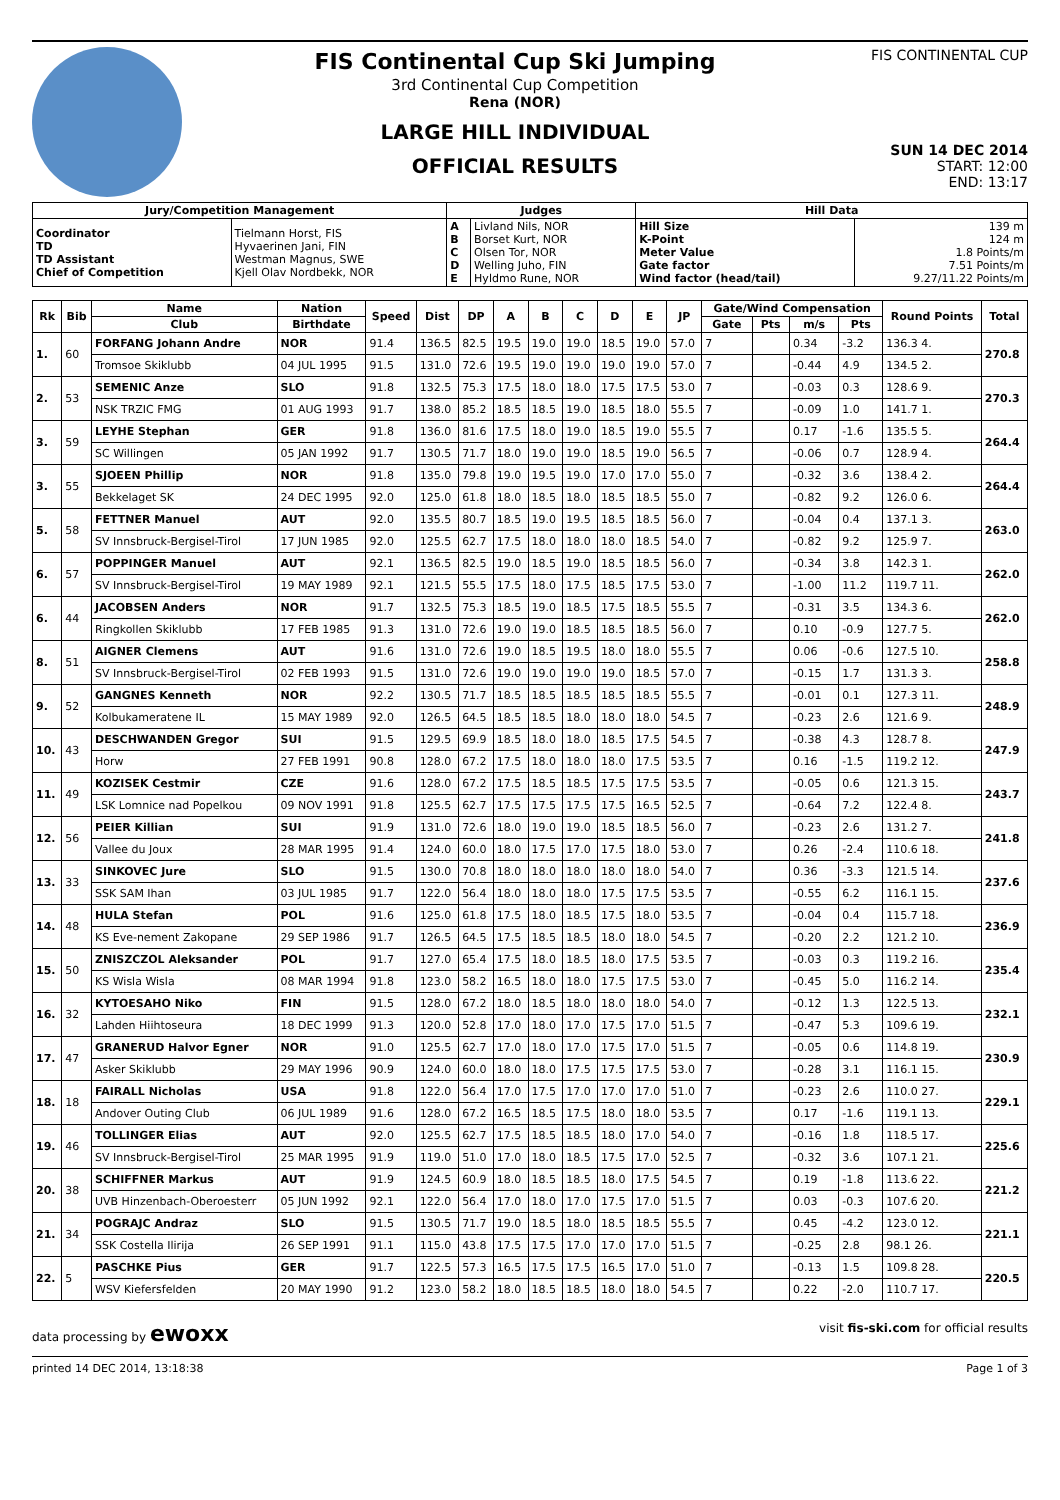FIS Continental Cup Ski Jumping
3rd Continental Cup Competition
Rena (NOR)
LARGE HILL INDIVIDUAL
OFFICIAL RESULTS
FIS CONTINENTAL CUP
SUN 14 DEC 2014
START: 12:00
END: 13:17
| Jury/Competition Management | | Judges | | Hill Data | |
| --- | --- | --- | --- | --- | --- |
| Coordinator TD TD Assistant Chief of Competition | Tielmann Horst, FIS Hyvaerinen Jani, FIN Westman Magnus, SWE Kjell Olav Nordbekk, NOR | A B C D E | Livland Nils, NOR Borset Kurt, NOR Olsen Tor, NOR Welling Juho, FIN Hyldmo Rune, NOR | Hill Size K-Point Meter Value Gate factor Wind factor (head/tail) | 139 m 124 m 1.8 Points/m 7.51 Points/m 9.27/11.22 Points/m |
| Rk | Bib | Name | Nation | Speed | Dist | DP | A | B | C | D | E | JP | Gate/Wind Compensation | | | | Round Points | Total |
| --- | --- | --- | --- | --- | --- | --- | --- | --- | --- | --- | --- | --- | --- | --- | --- | --- | --- | --- |
| | | Club | Birthdate | | | | | | | | | | Gate | Pts | m/s | Pts | | |
| 1. | 60 | FORFANG Johann Andre | NOR | 91.4 | 136.5 | 82.5 | 19.5 | 19.0 | 19.0 | 18.5 | 19.0 | 57.0 | 7 | | 0.34 | -3.2 | 136.3 4. | 270.8 |
| | | Tromsoe Skiklubb | 04 JUL 1995 | 91.5 | 131.0 | 72.6 | 19.5 | 19.0 | 19.0 | 19.0 | 19.0 | 57.0 | 7 | | -0.44 | 4.9 | 134.5 2. | |
| 2. | 53 | SEMENIC Anze | SLO | 91.8 | 132.5 | 75.3 | 17.5 | 18.0 | 18.0 | 17.5 | 17.5 | 53.0 | 7 | | -0.03 | 0.3 | 128.6 9. | 270.3 |
| | | NSK TRZIC FMG | 01 AUG 1993 | 91.7 | 138.0 | 85.2 | 18.5 | 18.5 | 19.0 | 18.5 | 18.0 | 55.5 | 7 | | -0.09 | 1.0 | 141.7 1. | |
| 3. | 59 | LEYHE Stephan | GER | 91.8 | 136.0 | 81.6 | 17.5 | 18.0 | 19.0 | 18.5 | 19.0 | 55.5 | 7 | | 0.17 | -1.6 | 135.5 5. | 264.4 |
| | | SC Willingen | 05 JAN 1992 | 91.7 | 130.5 | 71.7 | 18.0 | 19.0 | 19.0 | 18.5 | 19.0 | 56.5 | 7 | | -0.06 | 0.7 | 128.9 4. | |
| 3. | 55 | SJOEEN Phillip | NOR | 91.8 | 135.0 | 79.8 | 19.0 | 19.5 | 19.0 | 17.0 | 17.0 | 55.0 | 7 | | -0.32 | 3.6 | 138.4 2. | 264.4 |
| | | Bekkelaget SK | 24 DEC 1995 | 92.0 | 125.0 | 61.8 | 18.0 | 18.5 | 18.0 | 18.5 | 18.5 | 55.0 | 7 | | -0.82 | 9.2 | 126.0 6. | |
| 5. | 58 | FETTNER Manuel | AUT | 92.0 | 135.5 | 80.7 | 18.5 | 19.0 | 19.5 | 18.5 | 18.5 | 56.0 | 7 | | -0.04 | 0.4 | 137.1 3. | 263.0 |
| | | SV Innsbruck-Bergisel-Tirol | 17 JUN 1985 | 92.0 | 125.5 | 62.7 | 17.5 | 18.0 | 18.0 | 18.0 | 18.5 | 54.0 | 7 | | -0.82 | 9.2 | 125.9 7. | |
| 6. | 57 | POPPINGER Manuel | AUT | 92.1 | 136.5 | 82.5 | 19.0 | 18.5 | 19.0 | 18.5 | 18.5 | 56.0 | 7 | | -0.34 | 3.8 | 142.3 1. | 262.0 |
| | | SV Innsbruck-Bergisel-Tirol | 19 MAY 1989 | 92.1 | 121.5 | 55.5 | 17.5 | 18.0 | 17.5 | 18.5 | 17.5 | 53.0 | 7 | | -1.00 | 11.2 | 119.7 11. | |
| 6. | 44 | JACOBSEN Anders | NOR | 91.7 | 132.5 | 75.3 | 18.5 | 19.0 | 18.5 | 17.5 | 18.5 | 55.5 | 7 | | -0.31 | 3.5 | 134.3 6. | 262.0 |
| | | Ringkollen Skiklubb | 17 FEB 1985 | 91.3 | 131.0 | 72.6 | 19.0 | 19.0 | 18.5 | 18.5 | 18.5 | 56.0 | 7 | | 0.10 | -0.9 | 127.7 5. | |
| 8. | 51 | AIGNER Clemens | AUT | 91.6 | 131.0 | 72.6 | 19.0 | 18.5 | 19.5 | 18.0 | 18.0 | 55.5 | 7 | | 0.06 | -0.6 | 127.5 10. | 258.8 |
| | | SV Innsbruck-Bergisel-Tirol | 02 FEB 1993 | 91.5 | 131.0 | 72.6 | 19.0 | 19.0 | 19.0 | 19.0 | 18.5 | 57.0 | 7 | | -0.15 | 1.7 | 131.3 3. | |
| 9. | 52 | GANGNES Kenneth | NOR | 92.2 | 130.5 | 71.7 | 18.5 | 18.5 | 18.5 | 18.5 | 18.5 | 55.5 | 7 | | -0.01 | 0.1 | 127.3 11. | 248.9 |
| | | Kolbukameratene IL | 15 MAY 1989 | 92.0 | 126.5 | 64.5 | 18.5 | 18.5 | 18.0 | 18.0 | 18.0 | 54.5 | 7 | | -0.23 | 2.6 | 121.6 9. | |
| 10. | 43 | DESCHWANDEN Gregor | SUI | 91.5 | 129.5 | 69.9 | 18.5 | 18.0 | 18.0 | 18.5 | 17.5 | 54.5 | 7 | | -0.38 | 4.3 | 128.7 8. | 247.9 |
| | | Horw | 27 FEB 1991 | 90.8 | 128.0 | 67.2 | 17.5 | 18.0 | 18.0 | 18.0 | 17.5 | 53.5 | 7 | | 0.16 | -1.5 | 119.2 12. | |
| 11. | 49 | KOZISEK Cestmir | CZE | 91.6 | 128.0 | 67.2 | 17.5 | 18.5 | 18.5 | 17.5 | 17.5 | 53.5 | 7 | | -0.05 | 0.6 | 121.3 15. | 243.7 |
| | | LSK Lomnice nad Popelkou | 09 NOV 1991 | 91.8 | 125.5 | 62.7 | 17.5 | 17.5 | 17.5 | 17.5 | 16.5 | 52.5 | 7 | | -0.64 | 7.2 | 122.4 8. | |
| 12. | 56 | PEIER Killian | SUI | 91.9 | 131.0 | 72.6 | 18.0 | 19.0 | 19.0 | 18.5 | 18.5 | 56.0 | 7 | | -0.23 | 2.6 | 131.2 7. | 241.8 |
| | | Vallee du Joux | 28 MAR 1995 | 91.4 | 124.0 | 60.0 | 18.0 | 17.5 | 17.0 | 17.5 | 18.0 | 53.0 | 7 | | 0.26 | -2.4 | 110.6 18. | |
| 13. | 33 | SINKOVEC Jure | SLO | 91.5 | 130.0 | 70.8 | 18.0 | 18.0 | 18.0 | 18.0 | 18.0 | 54.0 | 7 | | 0.36 | -3.3 | 121.5 14. | 237.6 |
| | | SSK SAM Ihan | 03 JUL 1985 | 91.7 | 122.0 | 56.4 | 18.0 | 18.0 | 18.0 | 17.5 | 17.5 | 53.5 | 7 | | -0.55 | 6.2 | 116.1 15. | |
| 14. | 48 | HULA Stefan | POL | 91.6 | 125.0 | 61.8 | 17.5 | 18.0 | 18.5 | 17.5 | 18.0 | 53.5 | 7 | | -0.04 | 0.4 | 115.7 18. | 236.9 |
| | | KS Eve-nement Zakopane | 29 SEP 1986 | 91.7 | 126.5 | 64.5 | 17.5 | 18.5 | 18.5 | 18.0 | 18.0 | 54.5 | 7 | | -0.20 | 2.2 | 121.2 10. | |
| 15. | 50 | ZNISZCZOL Aleksander | POL | 91.7 | 127.0 | 65.4 | 17.5 | 18.0 | 18.5 | 18.0 | 17.5 | 53.5 | 7 | | -0.03 | 0.3 | 119.2 16. | 235.4 |
| | | KS Wisla Wisla | 08 MAR 1994 | 91.8 | 123.0 | 58.2 | 16.5 | 18.0 | 18.0 | 17.5 | 17.5 | 53.0 | 7 | | -0.45 | 5.0 | 116.2 14. | |
| 16. | 32 | KYTOESAHO Niko | FIN | 91.5 | 128.0 | 67.2 | 18.0 | 18.5 | 18.0 | 18.0 | 18.0 | 54.0 | 7 | | -0.12 | 1.3 | 122.5 13. | 232.1 |
| | | Lahden Hiihtoseura | 18 DEC 1999 | 91.3 | 120.0 | 52.8 | 17.0 | 18.0 | 17.0 | 17.5 | 17.0 | 51.5 | 7 | | -0.47 | 5.3 | 109.6 19. | |
| 17. | 47 | GRANERUD Halvor Egner | NOR | 91.0 | 125.5 | 62.7 | 17.0 | 18.0 | 17.0 | 17.5 | 17.0 | 51.5 | 7 | | -0.05 | 0.6 | 114.8 19. | 230.9 |
| | | Asker Skiklubb | 29 MAY 1996 | 90.9 | 124.0 | 60.0 | 18.0 | 18.0 | 17.5 | 17.5 | 17.5 | 53.0 | 7 | | -0.28 | 3.1 | 116.1 15. | |
| 18. | 18 | FAIRALL Nicholas | USA | 91.8 | 122.0 | 56.4 | 17.0 | 17.5 | 17.0 | 17.0 | 17.0 | 51.0 | 7 | | -0.23 | 2.6 | 110.0 27. | 229.1 |
| | | Andover Outing Club | 06 JUL 1989 | 91.6 | 128.0 | 67.2 | 16.5 | 18.5 | 17.5 | 18.0 | 18.0 | 53.5 | 7 | | 0.17 | -1.6 | 119.1 13. | |
| 19. | 46 | TOLLINGER Elias | AUT | 92.0 | 125.5 | 62.7 | 17.5 | 18.5 | 18.5 | 18.0 | 17.0 | 54.0 | 7 | | -0.16 | 1.8 | 118.5 17. | 225.6 |
| | | SV Innsbruck-Bergisel-Tirol | 25 MAR 1995 | 91.9 | 119.0 | 51.0 | 17.0 | 18.0 | 18.5 | 17.5 | 17.0 | 52.5 | 7 | | -0.32 | 3.6 | 107.1 21. | |
| 20. | 38 | SCHIFFNER Markus | AUT | 91.9 | 124.5 | 60.9 | 18.0 | 18.5 | 18.5 | 18.0 | 17.5 | 54.5 | 7 | | 0.19 | -1.8 | 113.6 22. | 221.2 |
| | | UVB Hinzenbach-Oberoesterr | 05 JUN 1992 | 92.1 | 122.0 | 56.4 | 17.0 | 18.0 | 17.0 | 17.5 | 17.0 | 51.5 | 7 | | 0.03 | -0.3 | 107.6 20. | |
| 21. | 34 | POGRAJC Andraz | SLO | 91.5 | 130.5 | 71.7 | 19.0 | 18.5 | 18.0 | 18.5 | 18.5 | 55.5 | 7 | | 0.45 | -4.2 | 123.0 12. | 221.1 |
| | | SSK Costella Ilirija | 26 SEP 1991 | 91.1 | 115.0 | 43.8 | 17.5 | 17.5 | 17.0 | 17.0 | 17.0 | 51.5 | 7 | | -0.25 | 2.8 | 98.1 26. | |
| 22. | 5 | PASCHKE Pius | GER | 91.7 | 122.5 | 57.3 | 16.5 | 17.5 | 17.5 | 16.5 | 17.0 | 51.0 | 7 | | -0.13 | 1.5 | 109.8 28. | 220.5 |
| | | WSV Kiefersfelden | 20 MAY 1990 | 91.2 | 123.0 | 58.2 | 18.0 | 18.5 | 18.5 | 18.0 | 18.0 | 54.5 | 7 | | 0.22 | -2.0 | 110.7 17. | |
data processing by ewoxx visit fis-ski.com for official results
printed 14 DEC 2014, 13:18:38 Page 1 of 3